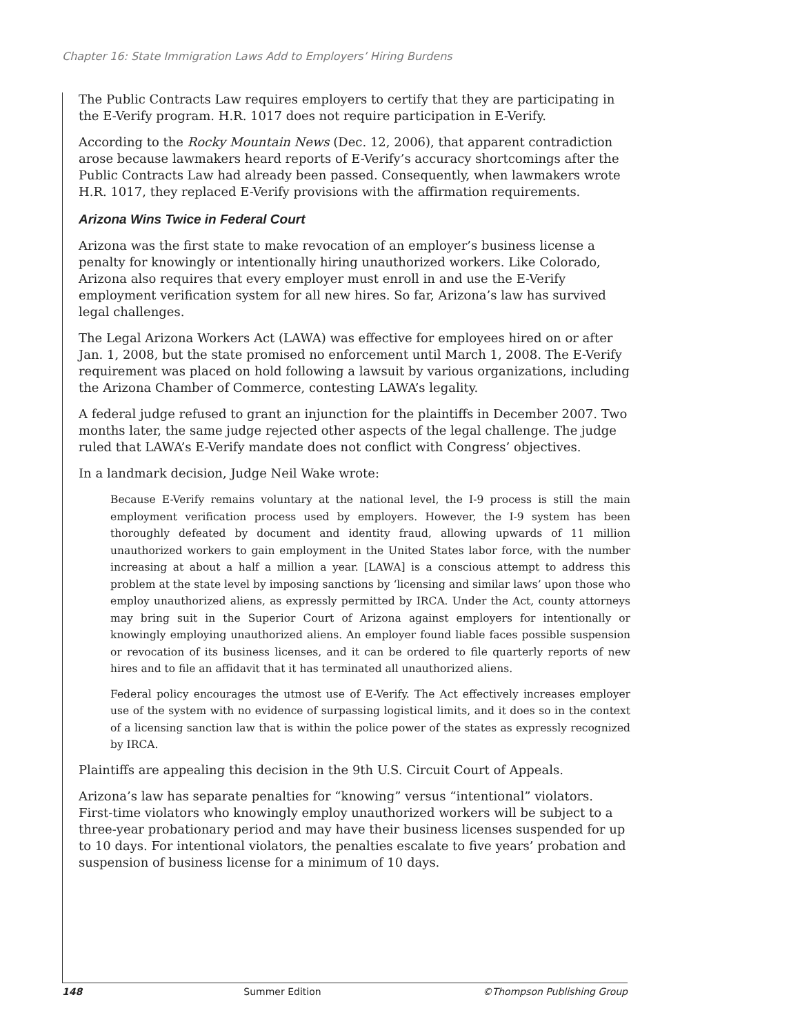Chapter 16: State Immigration Laws Add to Employers’ Hiring Burdens
The Public Contracts Law requires employers to certify that they are participating in the E-Verify program. H.R. 1017 does not require participation in E-Verify.
According to the Rocky Mountain News (Dec. 12, 2006), that apparent contradiction arose because lawmakers heard reports of E-Verify’s accuracy shortcomings after the Public Contracts Law had already been passed. Consequently, when lawmakers wrote H.R. 1017, they replaced E-Verify provisions with the affirmation requirements.
Arizona Wins Twice in Federal Court
Arizona was the first state to make revocation of an employer’s business license a penalty for knowingly or intentionally hiring unauthorized workers. Like Colorado, Arizona also requires that every employer must enroll in and use the E-Verify employment verification system for all new hires. So far, Arizona’s law has survived legal challenges.
The Legal Arizona Workers Act (LAWA) was effective for employees hired on or after Jan. 1, 2008, but the state promised no enforcement until March 1, 2008. The E-Verify requirement was placed on hold following a lawsuit by various organizations, including the Arizona Chamber of Commerce, contesting LAWA’s legality.
A federal judge refused to grant an injunction for the plaintiffs in December 2007. Two months later, the same judge rejected other aspects of the legal challenge. The judge ruled that LAWA’s E-Verify mandate does not conflict with Congress’ objectives.
In a landmark decision, Judge Neil Wake wrote:
Because E-Verify remains voluntary at the national level, the I-9 process is still the main employment verification process used by employers. However, the I-9 system has been thoroughly defeated by document and identity fraud, allowing upwards of 11 million unauthorized workers to gain employment in the United States labor force, with the number increasing at about a half a million a year. [LAWA] is a conscious attempt to address this problem at the state level by imposing sanctions by ‘licensing and similar laws’ upon those who employ unauthorized aliens, as expressly permitted by IRCA. Under the Act, county attorneys may bring suit in the Superior Court of Arizona against employers for intentionally or knowingly employing unauthorized aliens. An employer found liable faces possible suspension or revocation of its business licenses, and it can be ordered to file quarterly reports of new hires and to file an affidavit that it has terminated all unauthorized aliens.
Federal policy encourages the utmost use of E-Verify. The Act effectively increases employer use of the system with no evidence of surpassing logistical limits, and it does so in the context of a licensing sanction law that is within the police power of the states as expressly recognized by IRCA.
Plaintiffs are appealing this decision in the 9th U.S. Circuit Court of Appeals.
Arizona’s law has separate penalties for “knowing” versus “intentional” violators. First-time violators who knowingly employ unauthorized workers will be subject to a three-year probationary period and may have their business licenses suspended for up to 10 days. For intentional violators, the penalties escalate to five years’ probation and suspension of business license for a minimum of 10 days.
148 Summer Edition ©Thompson Publishing Group